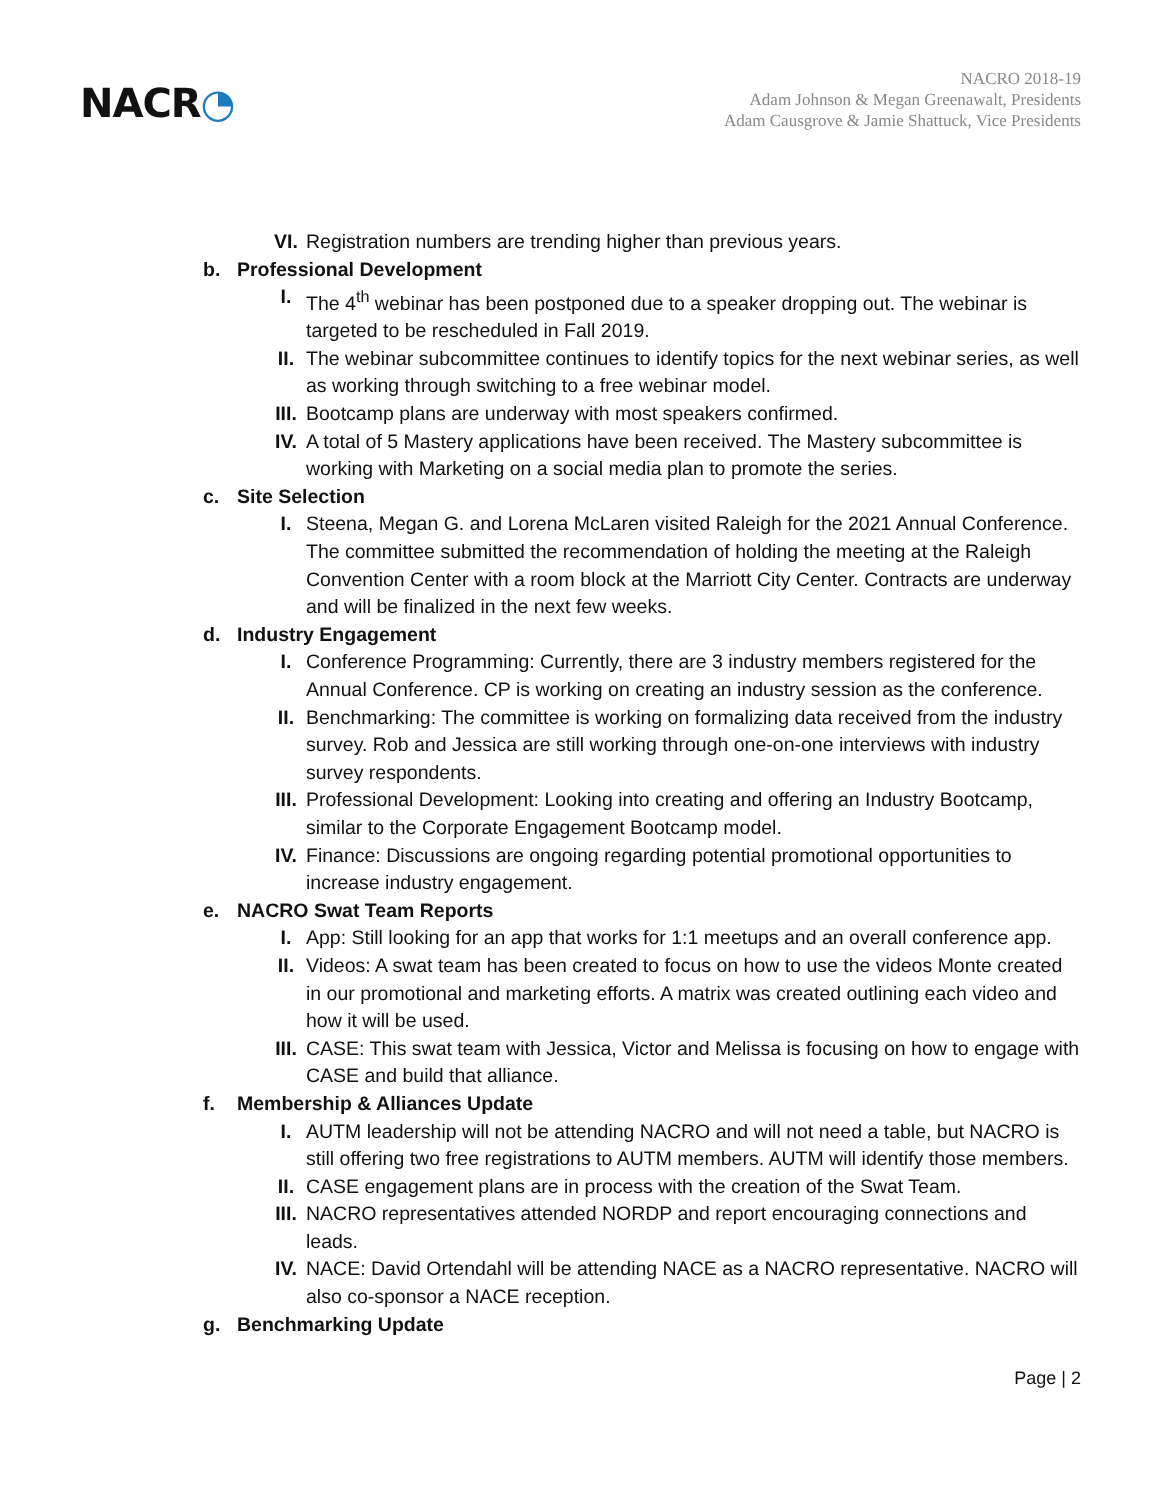NACR◔
NACRO 2018-19
Adam Johnson & Megan Greenawalt, Presidents
Adam Causgrove & Jamie Shattuck, Vice Presidents
VI. Registration numbers are trending higher than previous years.
b. Professional Development
I. The 4<sup>th</sup> webinar has been postponed due to a speaker dropping out. The webinar is targeted to be rescheduled in Fall 2019.
II. The webinar subcommittee continues to identify topics for the next webinar series, as well as working through switching to a free webinar model.
III. Bootcamp plans are underway with most speakers confirmed.
IV. A total of 5 Mastery applications have been received. The Mastery subcommittee is working with Marketing on a social media plan to promote the series.
c. Site Selection
I. Steena, Megan G. and Lorena McLaren visited Raleigh for the 2021 Annual Conference. The committee submitted the recommendation of holding the meeting at the Raleigh Convention Center with a room block at the Marriott City Center. Contracts are underway and will be finalized in the next few weeks.
d. Industry Engagement
I. Conference Programming: Currently, there are 3 industry members registered for the Annual Conference. CP is working on creating an industry session as the conference.
II. Benchmarking: The committee is working on formalizing data received from the industry survey. Rob and Jessica are still working through one-on-one interviews with industry survey respondents.
III. Professional Development: Looking into creating and offering an Industry Bootcamp, similar to the Corporate Engagement Bootcamp model.
IV. Finance: Discussions are ongoing regarding potential promotional opportunities to increase industry engagement.
e. NACRO Swat Team Reports
I. App: Still looking for an app that works for 1:1 meetups and an overall conference app.
II. Videos: A swat team has been created to focus on how to use the videos Monte created in our promotional and marketing efforts. A matrix was created outlining each video and how it will be used.
III. CASE: This swat team with Jessica, Victor and Melissa is focusing on how to engage with CASE and build that alliance.
f. Membership & Alliances Update
I. AUTM leadership will not be attending NACRO and will not need a table, but NACRO is still offering two free registrations to AUTM members. AUTM will identify those members.
II. CASE engagement plans are in process with the creation of the Swat Team.
III. NACRO representatives attended NORDP and report encouraging connections and leads.
IV. NACE: David Ortendahl will be attending NACE as a NACRO representative. NACRO will also co-sponsor a NACE reception.
g. Benchmarking Update
Page | 2